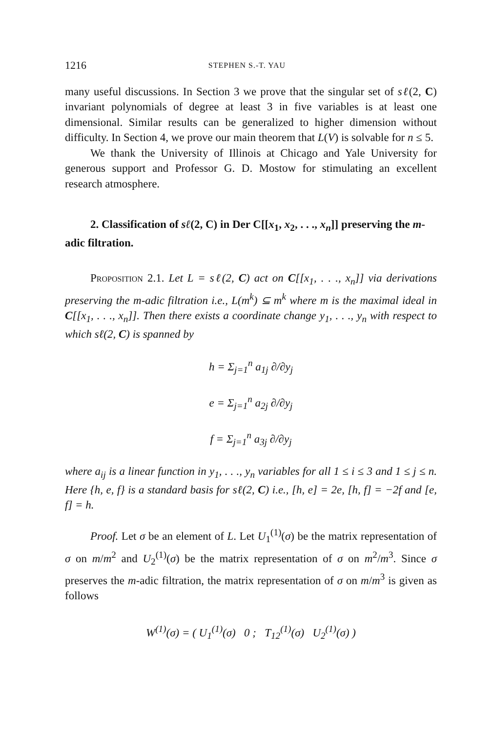1216 STEPHEN S.-T. YAU
many useful discussions. In Section 3 we prove that the singular set of sℓ(2, C) invariant polynomials of degree at least 3 in five variables is at least one dimensional. Similar results can be generalized to higher dimension without difficulty. In Section 4, we prove our main theorem that L(V) is solvable for n ≤ 5.
We thank the University of Illinois at Chicago and Yale University for generous support and Professor G. D. Mostow for stimulating an excellent research atmosphere.
2. Classification of sℓ(2, C) in Der C[[x<sub>1</sub>, x<sub>2</sub>, . . ., x<sub>n</sub>]] preserving the m-adic filtration.
Proposition 2.1. Let L = sℓ(2, C) act on C[[x<sub>1</sub>, . . ., x<sub>n</sub>]] via derivations preserving the m-adic filtration i.e., L(m<sup>k</sup>) ⊆ m<sup>k</sup> where m is the maximal ideal in C[[x<sub>1</sub>, . . ., x<sub>n</sub>]]. Then there exists a coordinate change y<sub>1</sub>, . . ., y<sub>n</sub> with respect to which sℓ(2, C) is spanned by
h = Σ<sub>j=1</sub><sup>n</sup> a<sub>1j</sub> ∂/∂y<sub>j</sub>
e = Σ<sub>j=1</sub><sup>n</sup> a<sub>2j</sub> ∂/∂y<sub>j</sub>
f = Σ<sub>j=1</sub><sup>n</sup> a<sub>3j</sub> ∂/∂y<sub>j</sub>
where a<sub>ij</sub> is a linear function in y<sub>1</sub>, . . ., y<sub>n</sub> variables for all 1 ≤ i ≤ 3 and 1 ≤ j ≤ n. Here {h, e, f} is a standard basis for sℓ(2, C) i.e., [h, e] = 2e, [h, f] = −2f and [e, f] = h.
Proof. Let σ be an element of L. Let U<sub>1</sub><sup>(1)</sup>(σ) be the matrix representation of σ on m/m<sup>2</sup> and U<sub>2</sub><sup>(1)</sup>(σ) be the matrix representation of σ on m<sup>2</sup>/m<sup>3</sup>. Since σ preserves the m-adic filtration, the matrix representation of σ on m/m<sup>3</sup> is given as follows
W<sup>(1)</sup>(σ) = ( U<sub>1</sub><sup>(1)</sup>(σ) 0 ; T<sub>12</sub><sup>(1)</sup>(σ) U<sub>2</sub><sup>(1)</sup>(σ) )